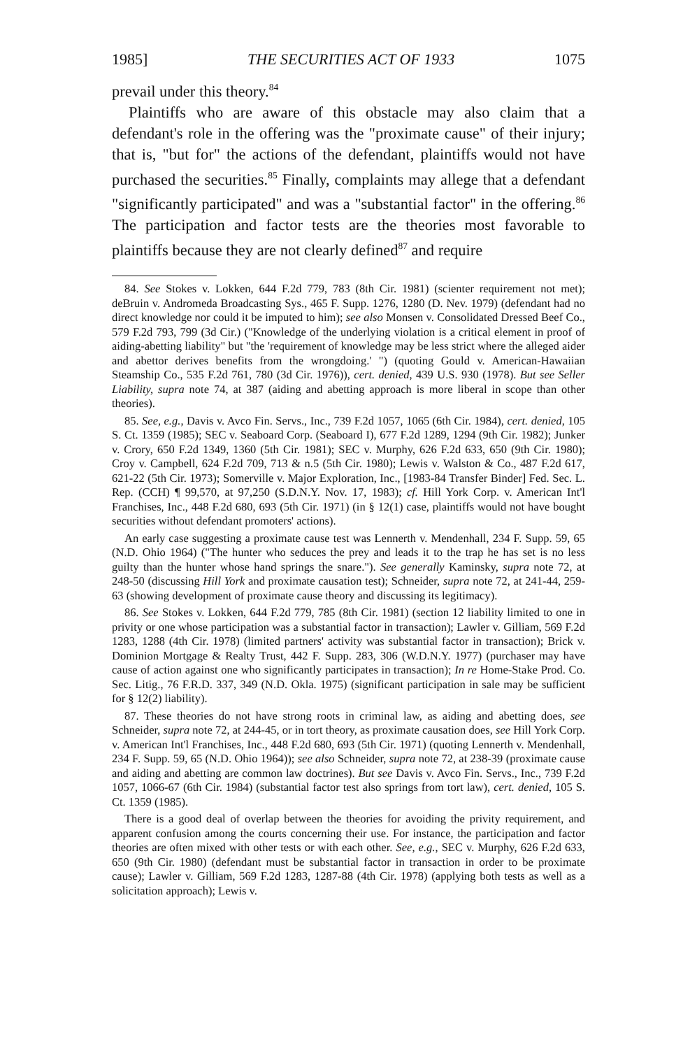1985] THE SECURITIES ACT OF 1933 1075
prevail under this theory.<sup>84</sup>
Plaintiffs who are aware of this obstacle may also claim that a defendant's role in the offering was the "proximate cause" of their injury; that is, "but for" the actions of the defendant, plaintiffs would not have purchased the securities.<sup>85</sup> Finally, complaints may allege that a defendant "significantly participated" and was a "substantial factor" in the offering.<sup>86</sup> The participation and factor tests are the theories most favorable to plaintiffs because they are not clearly defined<sup>87</sup> and require
84. See Stokes v. Lokken, 644 F.2d 779, 783 (8th Cir. 1981) (scienter requirement not met); deBruin v. Andromeda Broadcasting Sys., 465 F. Supp. 1276, 1280 (D. Nev. 1979) (defendant had no direct knowledge nor could it be imputed to him); see also Monsen v. Consolidated Dressed Beef Co., 579 F.2d 793, 799 (3d Cir.) ("Knowledge of the underlying violation is a critical element in proof of aiding-abetting liability" but "the 'requirement of knowledge may be less strict where the alleged aider and abettor derives benefits from the wrongdoing.' ") (quoting Gould v. American-Hawaiian Steamship Co., 535 F.2d 761, 780 (3d Cir. 1976)), cert. denied, 439 U.S. 930 (1978). But see Seller Liability, supra note 74, at 387 (aiding and abetting approach is more liberal in scope than other theories).
85. See, e.g., Davis v. Avco Fin. Servs., Inc., 739 F.2d 1057, 1065 (6th Cir. 1984), cert. denied, 105 S. Ct. 1359 (1985); SEC v. Seaboard Corp. (Seaboard I), 677 F.2d 1289, 1294 (9th Cir. 1982); Junker v. Crory, 650 F.2d 1349, 1360 (5th Cir. 1981); SEC v. Murphy, 626 F.2d 633, 650 (9th Cir. 1980); Croy v. Campbell, 624 F.2d 709, 713 & n.5 (5th Cir. 1980); Lewis v. Walston & Co., 487 F.2d 617, 621-22 (5th Cir. 1973); Somerville v. Major Exploration, Inc., [1983-84 Transfer Binder] Fed. Sec. L. Rep. (CCH) ¶ 99,570, at 97,250 (S.D.N.Y. Nov. 17, 1983); cf. Hill York Corp. v. American Int'l Franchises, Inc., 448 F.2d 680, 693 (5th Cir. 1971) (in § 12(1) case, plaintiffs would not have bought securities without defendant promoters' actions).
An early case suggesting a proximate cause test was Lennerth v. Mendenhall, 234 F. Supp. 59, 65 (N.D. Ohio 1964) ("The hunter who seduces the prey and leads it to the trap he has set is no less guilty than the hunter whose hand springs the snare."). See generally Kaminsky, supra note 72, at 248-50 (discussing Hill York and proximate causation test); Schneider, supra note 72, at 241-44, 259-63 (showing development of proximate cause theory and discussing its legitimacy).
86. See Stokes v. Lokken, 644 F.2d 779, 785 (8th Cir. 1981) (section 12 liability limited to one in privity or one whose participation was a substantial factor in transaction); Lawler v. Gilliam, 569 F.2d 1283, 1288 (4th Cir. 1978) (limited partners' activity was substantial factor in transaction); Brick v. Dominion Mortgage & Realty Trust, 442 F. Supp. 283, 306 (W.D.N.Y. 1977) (purchaser may have cause of action against one who significantly participates in transaction); In re Home-Stake Prod. Co. Sec. Litig., 76 F.R.D. 337, 349 (N.D. Okla. 1975) (significant participation in sale may be sufficient for § 12(2) liability).
87. These theories do not have strong roots in criminal law, as aiding and abetting does, see Schneider, supra note 72, at 244-45, or in tort theory, as proximate causation does, see Hill York Corp. v. American Int'l Franchises, Inc., 448 F.2d 680, 693 (5th Cir. 1971) (quoting Lennerth v. Mendenhall, 234 F. Supp. 59, 65 (N.D. Ohio 1964)); see also Schneider, supra note 72, at 238-39 (proximate cause and aiding and abetting are common law doctrines). But see Davis v. Avco Fin. Servs., Inc., 739 F.2d 1057, 1066-67 (6th Cir. 1984) (substantial factor test also springs from tort law), cert. denied, 105 S. Ct. 1359 (1985).
There is a good deal of overlap between the theories for avoiding the privity requirement, and apparent confusion among the courts concerning their use. For instance, the participation and factor theories are often mixed with other tests or with each other. See, e.g., SEC v. Murphy, 626 F.2d 633, 650 (9th Cir. 1980) (defendant must be substantial factor in transaction in order to be proximate cause); Lawler v. Gilliam, 569 F.2d 1283, 1287-88 (4th Cir. 1978) (applying both tests as well as a solicitation approach); Lewis v.